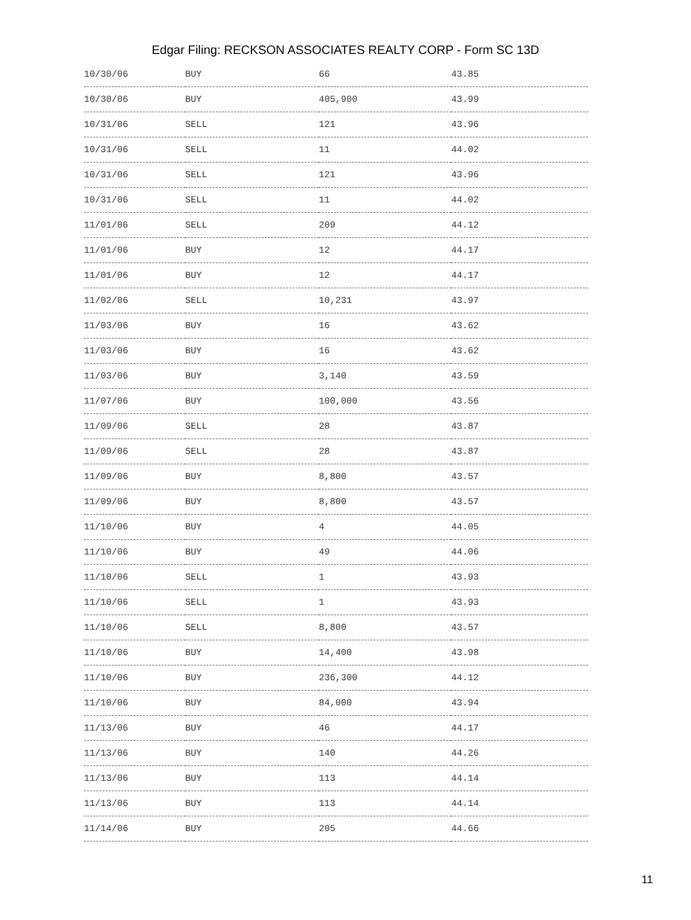Edgar Filing: RECKSON ASSOCIATES REALTY CORP - Form SC 13D
| 10/30/06 | BUY | 66 | 43.85 |
| 10/30/06 | BUY | 405,900 | 43.99 |
| 10/31/06 | SELL | 121 | 43.96 |
| 10/31/06 | SELL | 11 | 44.02 |
| 10/31/06 | SELL | 121 | 43.96 |
| 10/31/06 | SELL | 11 | 44.02 |
| 11/01/06 | SELL | 209 | 44.12 |
| 11/01/06 | BUY | 12 | 44.17 |
| 11/01/06 | BUY | 12 | 44.17 |
| 11/02/06 | SELL | 10,231 | 43.97 |
| 11/03/06 | BUY | 16 | 43.62 |
| 11/03/06 | BUY | 16 | 43.62 |
| 11/03/06 | BUY | 3,140 | 43.59 |
| 11/07/06 | BUY | 100,000 | 43.56 |
| 11/09/06 | SELL | 28 | 43.87 |
| 11/09/06 | SELL | 28 | 43.87 |
| 11/09/06 | BUY | 8,800 | 43.57 |
| 11/09/06 | BUY | 8,800 | 43.57 |
| 11/10/06 | BUY | 4 | 44.05 |
| 11/10/06 | BUY | 49 | 44.06 |
| 11/10/06 | SELL | 1 | 43.93 |
| 11/10/06 | SELL | 1 | 43.93 |
| 11/10/06 | SELL | 8,800 | 43.57 |
| 11/10/06 | BUY | 14,400 | 43.98 |
| 11/10/06 | BUY | 236,300 | 44.12 |
| 11/10/06 | BUY | 84,000 | 43.94 |
| 11/13/06 | BUY | 46 | 44.17 |
| 11/13/06 | BUY | 140 | 44.26 |
| 11/13/06 | BUY | 113 | 44.14 |
| 11/13/06 | BUY | 113 | 44.14 |
| 11/14/06 | BUY | 205 | 44.66 |
11